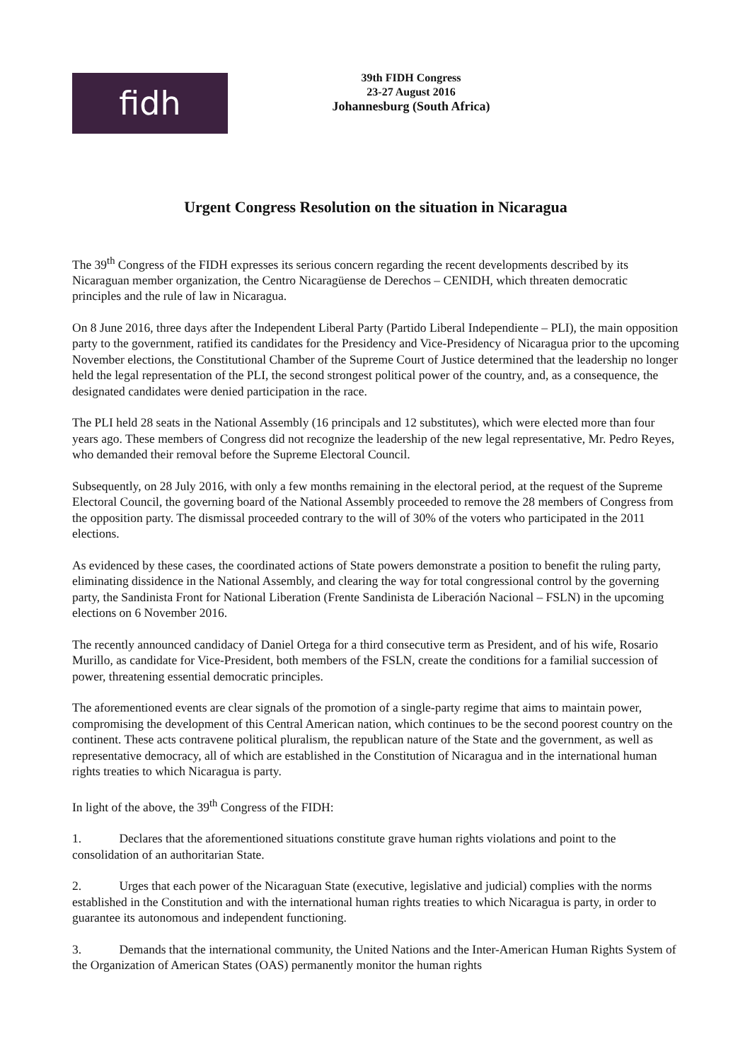fidh
39th FIDH Congress
23-27 August 2016
Johannesburg (South Africa)
Urgent Congress Resolution on the situation in Nicaragua
The 39<sup>th</sup> Congress of the FIDH expresses its serious concern regarding the recent developments described by its Nicaraguan member organization, the Centro Nicaragüense de Derechos – CENIDH, which threaten democratic principles and the rule of law in Nicaragua.
On 8 June 2016, three days after the Independent Liberal Party (Partido Liberal Independiente – PLI), the main opposition party to the government, ratified its candidates for the Presidency and Vice-Presidency of Nicaragua prior to the upcoming November elections, the Constitutional Chamber of the Supreme Court of Justice determined that the leadership no longer held the legal representation of the PLI, the second strongest political power of the country, and, as a consequence, the designated candidates were denied participation in the race.
The PLI held 28 seats in the National Assembly (16 principals and 12 substitutes), which were elected more than four years ago. These members of Congress did not recognize the leadership of the new legal representative, Mr. Pedro Reyes, who demanded their removal before the Supreme Electoral Council.
Subsequently, on 28 July 2016, with only a few months remaining in the electoral period, at the request of the Supreme Electoral Council, the governing board of the National Assembly proceeded to remove the 28 members of Congress from the opposition party. The dismissal proceeded contrary to the will of 30% of the voters who participated in the 2011 elections.
As evidenced by these cases, the coordinated actions of State powers demonstrate a position to benefit the ruling party, eliminating dissidence in the National Assembly, and clearing the way for total congressional control by the governing party, the Sandinista Front for National Liberation (Frente Sandinista de Liberación Nacional – FSLN) in the upcoming elections on 6 November 2016.
The recently announced candidacy of Daniel Ortega for a third consecutive term as President, and of his wife, Rosario Murillo, as candidate for Vice-President, both members of the FSLN, create the conditions for a familial succession of power, threatening essential democratic principles.
The aforementioned events are clear signals of the promotion of a single-party regime that aims to maintain power, compromising the development of this Central American nation, which continues to be the second poorest country on the continent. These acts contravene political pluralism, the republican nature of the State and the government, as well as representative democracy, all of which are established in the Constitution of Nicaragua and in the international human rights treaties to which Nicaragua is party.
In light of the above, the 39<sup>th</sup> Congress of the FIDH:
1. Declares that the aforementioned situations constitute grave human rights violations and point to the consolidation of an authoritarian State.
2. Urges that each power of the Nicaraguan State (executive, legislative and judicial) complies with the norms established in the Constitution and with the international human rights treaties to which Nicaragua is party, in order to guarantee its autonomous and independent functioning.
3. Demands that the international community, the United Nations and the Inter-American Human Rights System of the Organization of American States (OAS) permanently monitor the human rights